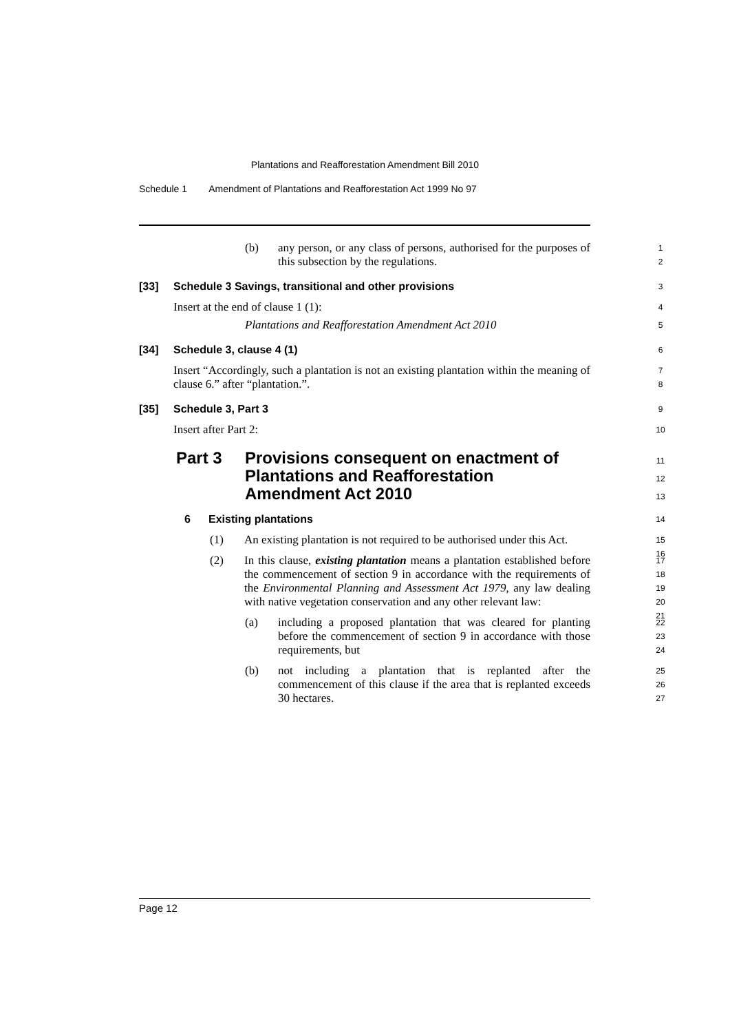Plantations and Reafforestation Amendment Bill 2010
Schedule 1 Amendment of Plantations and Reafforestation Act 1999 No 97
(b) any person, or any class of persons, authorised for the purposes of this subsection by the regulations.
1
2
[33] Schedule 3 Savings, transitional and other provisions
3
Insert at the end of clause 1 (1):
4
Plantations and Reafforestation Amendment Act 2010
5
[34] Schedule 3, clause 4 (1)
6
Insert “Accordingly, such a plantation is not an existing plantation within the meaning of clause 6.” after “plantation.”.
7
8
[35] Schedule 3, Part 3
9
Insert after Part 2:
10
Part 3 Provisions consequent on enactment of
Plantations and Reafforestation
Amendment Act 2010
11
12
13
6 Existing plantations
14
(1) An existing plantation is not required to be authorised under this Act.
15
16
(2) In this clause, existing plantation means a plantation established before the commencement of section 9 in accordance with the requirements of the Environmental Planning and Assessment Act 1979, any law dealing with native vegetation conservation and any other relevant law:
17
18
19
20
21
(a) including a proposed plantation that was cleared for planting before the commencement of section 9 in accordance with those requirements, but
22
23
24
(b) not including a plantation that is replanted after the commencement of this clause if the area that is replanted exceeds 30 hectares.
25
26
27
Page 12